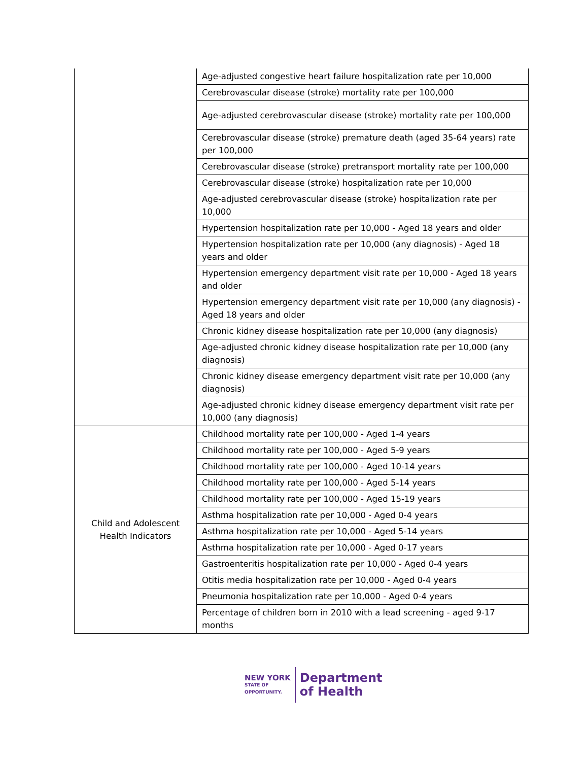| | Age-adjusted congestive heart failure hospitalization rate per 10,000 |
| | Cerebrovascular disease (stroke) mortality rate per 100,000 |
| | Age-adjusted cerebrovascular disease (stroke) mortality rate per 100,000 |
| | Cerebrovascular disease (stroke) premature death (aged 35-64 years) rate per 100,000 |
| | Cerebrovascular disease (stroke) pretransport mortality rate per 100,000 |
| | Cerebrovascular disease (stroke) hospitalization rate per 10,000 |
| | Age-adjusted cerebrovascular disease (stroke) hospitalization rate per 10,000 |
| | Hypertension hospitalization rate per 10,000 - Aged 18 years and older |
| | Hypertension hospitalization rate per 10,000 (any diagnosis) - Aged 18 years and older |
| | Hypertension emergency department visit rate per 10,000 - Aged 18 years and older |
| | Hypertension emergency department visit rate per 10,000 (any diagnosis) - Aged 18 years and older |
| | Chronic kidney disease hospitalization rate per 10,000 (any diagnosis) |
| | Age-adjusted chronic kidney disease hospitalization rate per 10,000 (any diagnosis) |
| | Chronic kidney disease emergency department visit rate per 10,000 (any diagnosis) |
| | Age-adjusted chronic kidney disease emergency department visit rate per 10,000 (any diagnosis) |
| Child and Adolescent Health Indicators | Childhood mortality rate per 100,000 - Aged 1-4 years |
| | Childhood mortality rate per 100,000 - Aged 5-9 years |
| | Childhood mortality rate per 100,000 - Aged 10-14 years |
| | Childhood mortality rate per 100,000 - Aged 5-14 years |
| | Childhood mortality rate per 100,000 - Aged 15-19 years |
| | Asthma hospitalization rate per 10,000 - Aged 0-4 years |
| | Asthma hospitalization rate per 10,000 - Aged 5-14 years |
| | Asthma hospitalization rate per 10,000 - Aged 0-17 years |
| | Gastroenteritis hospitalization rate per 10,000 - Aged 0-4 years |
| | Otitis media hospitalization rate per 10,000 - Aged 0-4 years |
| | Pneumonia hospitalization rate per 10,000 - Aged 0-4 years |
| | Percentage of children born in 2010 with a lead screening - aged 9-17 months |
NEW YORK
STATE OF
OPPORTUNITY.
Department
of Health